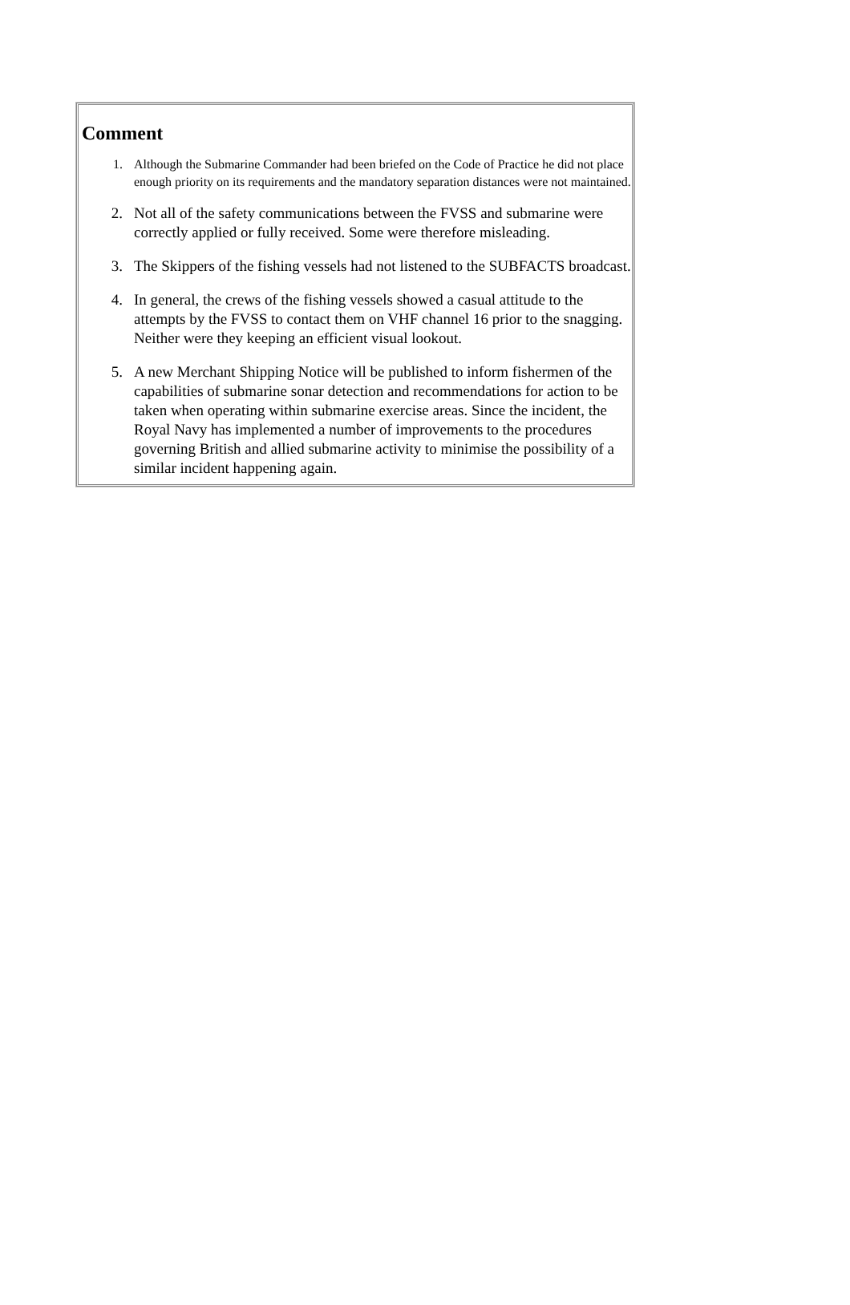Comment
1. Although the Submarine Commander had been briefed on the Code of Practice he did not place enough priority on its requirements and the mandatory separation distances were not maintained.
2. Not all of the safety communications between the FVSS and submarine were correctly applied or fully received. Some were therefore misleading.
3. The Skippers of the fishing vessels had not listened to the SUBFACTS broadcast.
4. In general, the crews of the fishing vessels showed a casual attitude to the attempts by the FVSS to contact them on VHF channel 16 prior to the snagging. Neither were they keeping an efficient visual lookout.
5. A new Merchant Shipping Notice will be published to inform fishermen of the capabilities of submarine sonar detection and recommendations for action to be taken when operating within submarine exercise areas. Since the incident, the Royal Navy has implemented a number of improvements to the procedures governing British and allied submarine activity to minimise the possibility of a similar incident happening again.